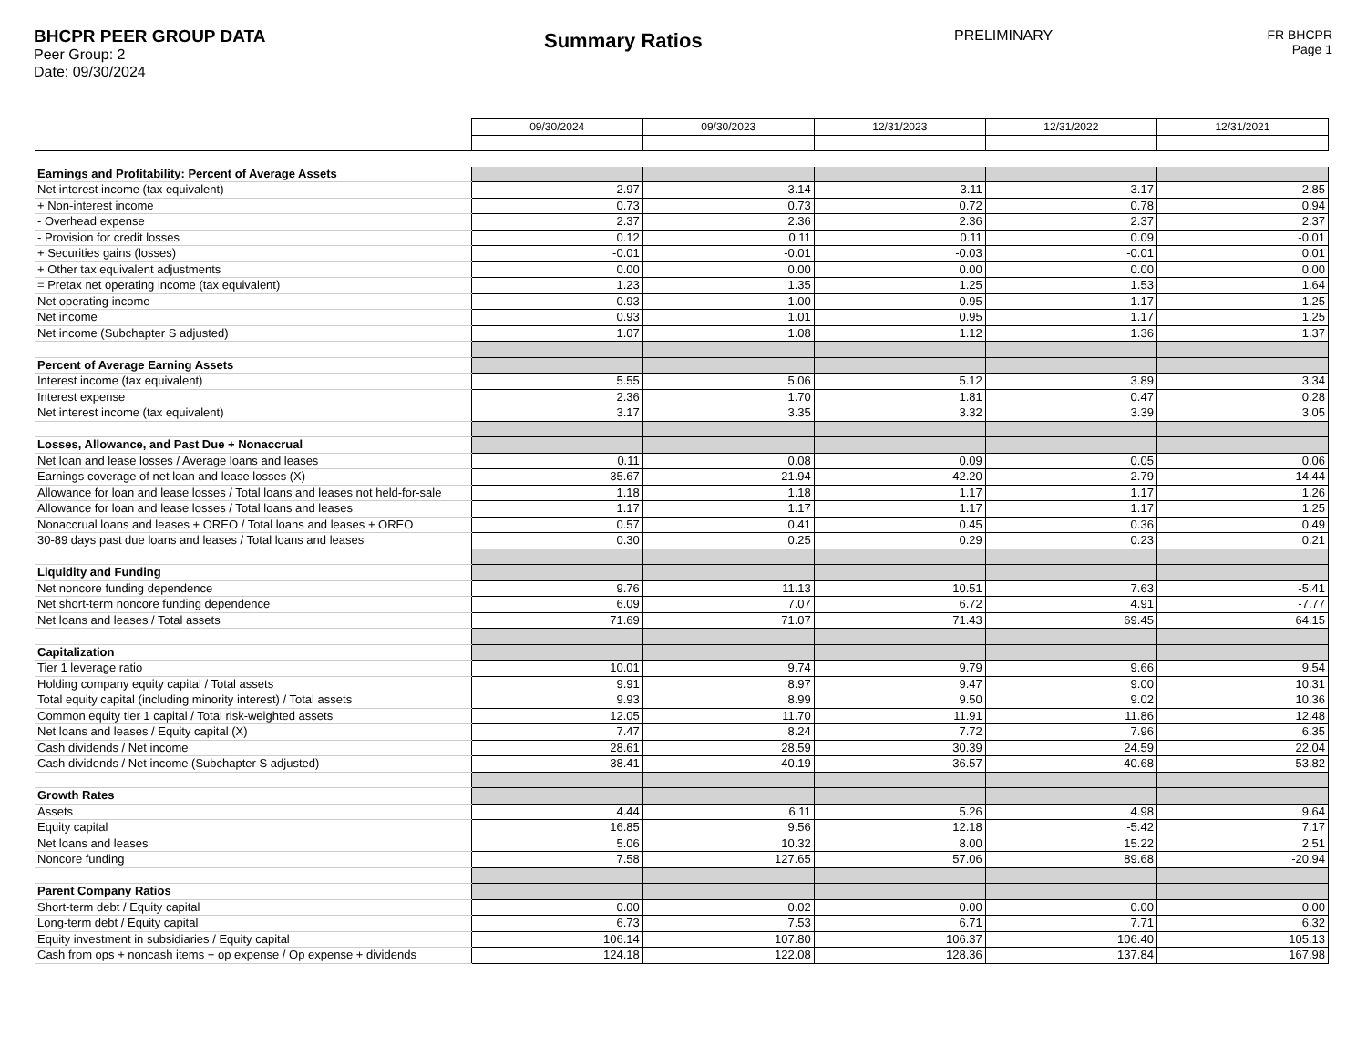BHCPR PEER GROUP DATA
Peer Group: 2
Date: 09/30/2024
Summary Ratios
PRELIMINARY FR BHCPR
Page 1
| | 09/30/2024 | 09/30/2023 | 12/31/2023 | 12/31/2022 | 12/31/2021 |
| Earnings and Profitability: Percent of Average Assets | | | | | |
| Net interest income (tax equivalent) | 2.97 | 3.14 | 3.11 | 3.17 | 2.85 |
| + Non-interest income | 0.73 | 0.73 | 0.72 | 0.78 | 0.94 |
| - Overhead expense | 2.37 | 2.36 | 2.36 | 2.37 | 2.37 |
| - Provision for credit losses | 0.12 | 0.11 | 0.11 | 0.09 | -0.01 |
| + Securities gains (losses) | -0.01 | -0.01 | -0.03 | -0.01 | 0.01 |
| + Other tax equivalent adjustments | 0.00 | 0.00 | 0.00 | 0.00 | 0.00 |
| = Pretax net operating income (tax equivalent) | 1.23 | 1.35 | 1.25 | 1.53 | 1.64 |
| Net operating income | 0.93 | 1.00 | 0.95 | 1.17 | 1.25 |
| Net income | 0.93 | 1.01 | 0.95 | 1.17 | 1.25 |
| Net income (Subchapter S adjusted) | 1.07 | 1.08 | 1.12 | 1.36 | 1.37 |
| Percent of Average Earning Assets | | | | | |
| Interest income (tax equivalent) | 5.55 | 5.06 | 5.12 | 3.89 | 3.34 |
| Interest expense | 2.36 | 1.70 | 1.81 | 0.47 | 0.28 |
| Net interest income (tax equivalent) | 3.17 | 3.35 | 3.32 | 3.39 | 3.05 |
| Losses, Allowance, and Past Due + Nonaccrual | | | | | |
| Net loan and lease losses / Average loans and leases | 0.11 | 0.08 | 0.09 | 0.05 | 0.06 |
| Earnings coverage of net loan and lease losses (X) | 35.67 | 21.94 | 42.20 | 2.79 | -14.44 |
| Allowance for loan and lease losses / Total loans and leases not held-for-sale | 1.18 | 1.18 | 1.17 | 1.17 | 1.26 |
| Allowance for loan and lease losses / Total loans and leases | 1.17 | 1.17 | 1.17 | 1.17 | 1.25 |
| Nonaccrual loans and leases + OREO / Total loans and leases + OREO | 0.57 | 0.41 | 0.45 | 0.36 | 0.49 |
| 30-89 days past due loans and leases / Total loans and leases | 0.30 | 0.25 | 0.29 | 0.23 | 0.21 |
| Liquidity and Funding | | | | | |
| Net noncore funding dependence | 9.76 | 11.13 | 10.51 | 7.63 | -5.41 |
| Net short-term noncore funding dependence | 6.09 | 7.07 | 6.72 | 4.91 | -7.77 |
| Net loans and leases / Total assets | 71.69 | 71.07 | 71.43 | 69.45 | 64.15 |
| Capitalization | | | | | |
| Tier 1 leverage ratio | 10.01 | 9.74 | 9.79 | 9.66 | 9.54 |
| Holding company equity capital / Total assets | 9.91 | 8.97 | 9.47 | 9.00 | 10.31 |
| Total equity capital (including minority interest) / Total assets | 9.93 | 8.99 | 9.50 | 9.02 | 10.36 |
| Common equity tier 1 capital / Total risk-weighted assets | 12.05 | 11.70 | 11.91 | 11.86 | 12.48 |
| Net loans and leases / Equity capital (X) | 7.47 | 8.24 | 7.72 | 7.96 | 6.35 |
| Cash dividends / Net income | 28.61 | 28.59 | 30.39 | 24.59 | 22.04 |
| Cash dividends / Net income (Subchapter S adjusted) | 38.41 | 40.19 | 36.57 | 40.68 | 53.82 |
| Growth Rates | | | | | |
| Assets | 4.44 | 6.11 | 5.26 | 4.98 | 9.64 |
| Equity capital | 16.85 | 9.56 | 12.18 | -5.42 | 7.17 |
| Net loans and leases | 5.06 | 10.32 | 8.00 | 15.22 | 2.51 |
| Noncore funding | 7.58 | 127.65 | 57.06 | 89.68 | -20.94 |
| Parent Company Ratios | | | | | |
| Short-term debt / Equity capital | 0.00 | 0.02 | 0.00 | 0.00 | 0.00 |
| Long-term debt / Equity capital | 6.73 | 7.53 | 6.71 | 7.71 | 6.32 |
| Equity investment in subsidiaries / Equity capital | 106.14 | 107.80 | 106.37 | 106.40 | 105.13 |
| Cash from ops + noncash items + op expense / Op expense + dividends | 124.18 | 122.08 | 128.36 | 137.84 | 167.98 |